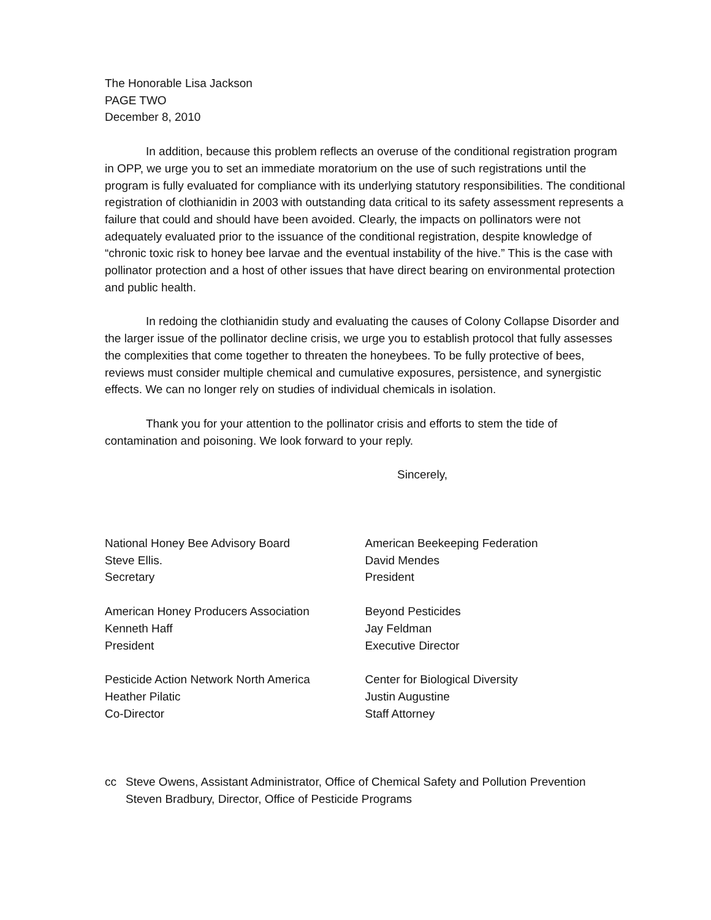The Honorable Lisa Jackson
PAGE TWO
December 8, 2010
In addition, because this problem reflects an overuse of the conditional registration program in OPP, we urge you to set an immediate moratorium on the use of such registrations until the program is fully evaluated for compliance with its underlying statutory responsibilities. The conditional registration of clothianidin in 2003 with outstanding data critical to its safety assessment represents a failure that could and should have been avoided. Clearly, the impacts on pollinators were not adequately evaluated prior to the issuance of the conditional registration, despite knowledge of “chronic toxic risk to honey bee larvae and the eventual instability of the hive.” This is the case with pollinator protection and a host of other issues that have direct bearing on environmental protection and public health.
In redoing the clothianidin study and evaluating the causes of Colony Collapse Disorder and the larger issue of the pollinator decline crisis, we urge you to establish protocol that fully assesses the complexities that come together to threaten the honeybees. To be fully protective of bees, reviews must consider multiple chemical and cumulative exposures, persistence, and synergistic effects. We can no longer rely on studies of individual chemicals in isolation.
Thank you for your attention to the pollinator crisis and efforts to stem the tide of contamination and poisoning. We look forward to your reply.
Sincerely,
National Honey Bee Advisory Board
Steve Ellis.
Secretary
American Beekeeping Federation
David Mendes
President
American Honey Producers Association
Kenneth Haff
President
Beyond Pesticides
Jay Feldman
Executive Director
Pesticide Action Network North America
Heather Pilatic
Co-Director
Center for Biological Diversity
Justin Augustine
Staff Attorney
cc Steve Owens, Assistant Administrator, Office of Chemical Safety and Pollution Prevention
Steven Bradbury, Director, Office of Pesticide Programs